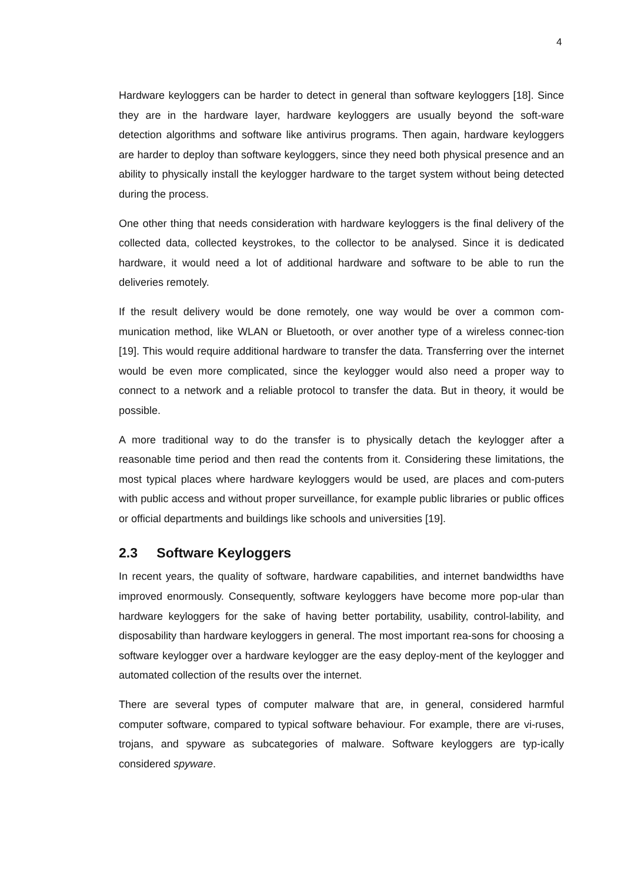4
Hardware keyloggers can be harder to detect in general than software keyloggers [18]. Since they are in the hardware layer, hardware keyloggers are usually beyond the soft-ware detection algorithms and software like antivirus programs. Then again, hardware keyloggers are harder to deploy than software keyloggers, since they need both physical presence and an ability to physically install the keylogger hardware to the target system without being detected during the process.
One other thing that needs consideration with hardware keyloggers is the final delivery of the collected data, collected keystrokes, to the collector to be analysed. Since it is dedicated hardware, it would need a lot of additional hardware and software to be able to run the deliveries remotely.
If the result delivery would be done remotely, one way would be over a common com-munication method, like WLAN or Bluetooth, or over another type of a wireless connec-tion [19]. This would require additional hardware to transfer the data. Transferring over the internet would be even more complicated, since the keylogger would also need a proper way to connect to a network and a reliable protocol to transfer the data. But in theory, it would be possible.
A more traditional way to do the transfer is to physically detach the keylogger after a reasonable time period and then read the contents from it. Considering these limitations, the most typical places where hardware keyloggers would be used, are places and com-puters with public access and without proper surveillance, for example public libraries or public offices or official departments and buildings like schools and universities [19].
2.3 Software Keyloggers
In recent years, the quality of software, hardware capabilities, and internet bandwidths have improved enormously. Consequently, software keyloggers have become more pop-ular than hardware keyloggers for the sake of having better portability, usability, control-lability, and disposability than hardware keyloggers in general. The most important rea-sons for choosing a software keylogger over a hardware keylogger are the easy deploy-ment of the keylogger and automated collection of the results over the internet.
There are several types of computer malware that are, in general, considered harmful computer software, compared to typical software behaviour. For example, there are vi-ruses, trojans, and spyware as subcategories of malware. Software keyloggers are typ-ically considered spyware.